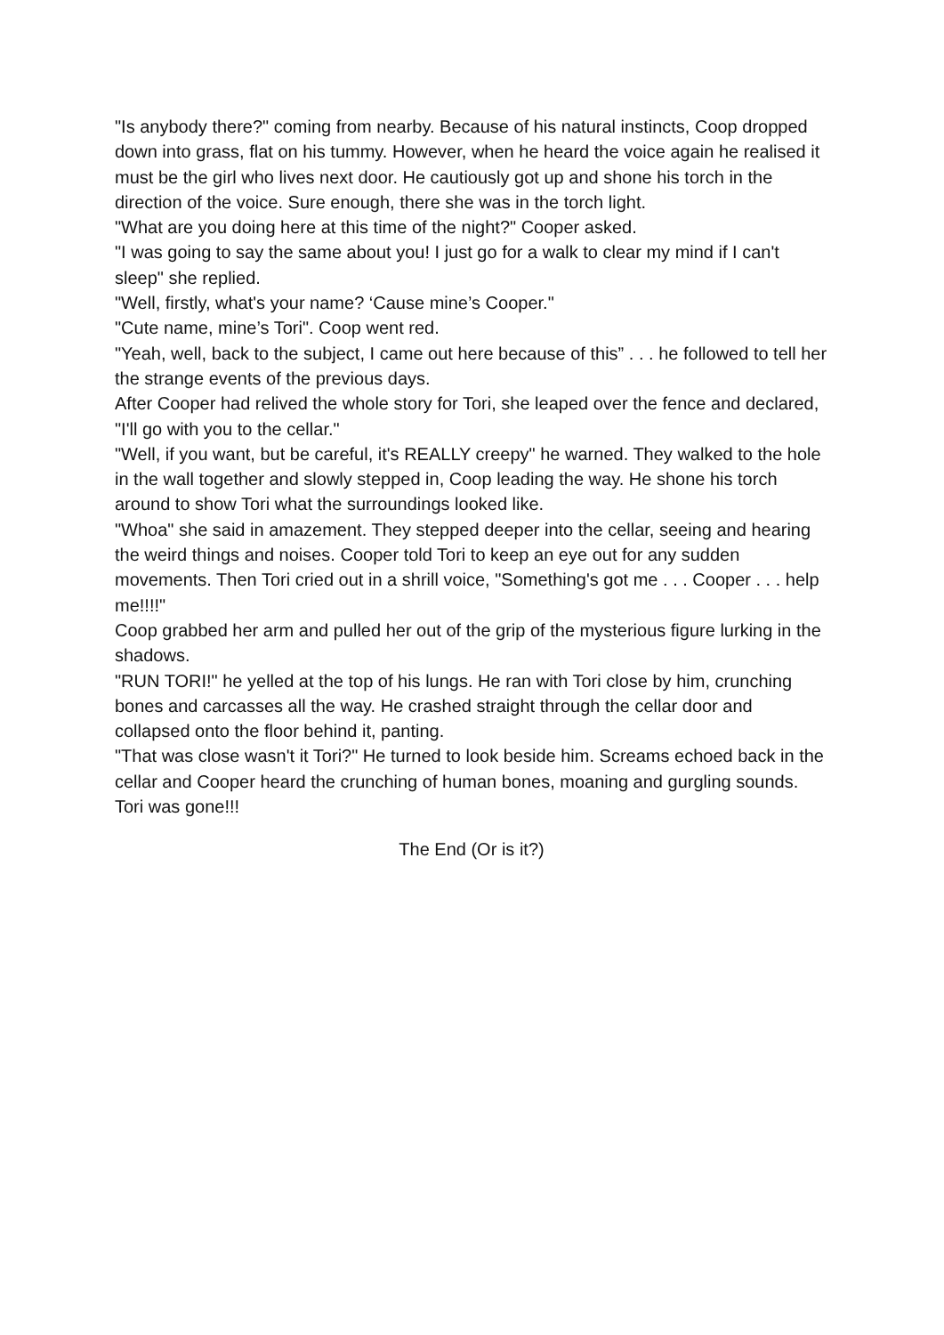"Is anybody there?" coming from nearby. Because of his natural instincts, Coop dropped down into grass, flat on his tummy. However, when he heard the voice again he realised it must be the girl who lives next door. He cautiously got up and shone his torch in the direction of the voice. Sure enough, there she was in the torch light.
"What are you doing here at this time of the night?" Cooper asked.
"I was going to say the same about you! I just go for a walk to clear my mind if I can't sleep" she replied.
"Well, firstly, what's your name? ‘Cause mine’s Cooper."
"Cute name, mine’s Tori". Coop went red.
"Yeah, well, back to the subject, I came out here because of this” . . . he followed to tell her the strange events of the previous days.
After Cooper had relived the whole story for Tori, she leaped over the fence and declared, "I'll go with you to the cellar."
"Well, if you want, but be careful, it's REALLY creepy" he warned. They walked to the hole in the wall together and slowly stepped in, Coop leading the way. He shone his torch around to show Tori what the surroundings looked like.
"Whoa" she said in amazement. They stepped deeper into the cellar, seeing and hearing the weird things and noises. Cooper told Tori to keep an eye out for any sudden movements. Then Tori cried out in a shrill voice, "Something's got me . . . Cooper . . . help me!!!!"
Coop grabbed her arm and pulled her out of the grip of the mysterious figure lurking in the shadows.
"RUN TORI!" he yelled at the top of his lungs. He ran with Tori close by him, crunching bones and carcasses all the way. He crashed straight through the cellar door and collapsed onto the floor behind it, panting.
"That was close wasn't it Tori?" He turned to look beside him. Screams echoed back in the cellar and Cooper heard the crunching of human bones, moaning and gurgling sounds. Tori was gone!!!
The End (Or is it?)